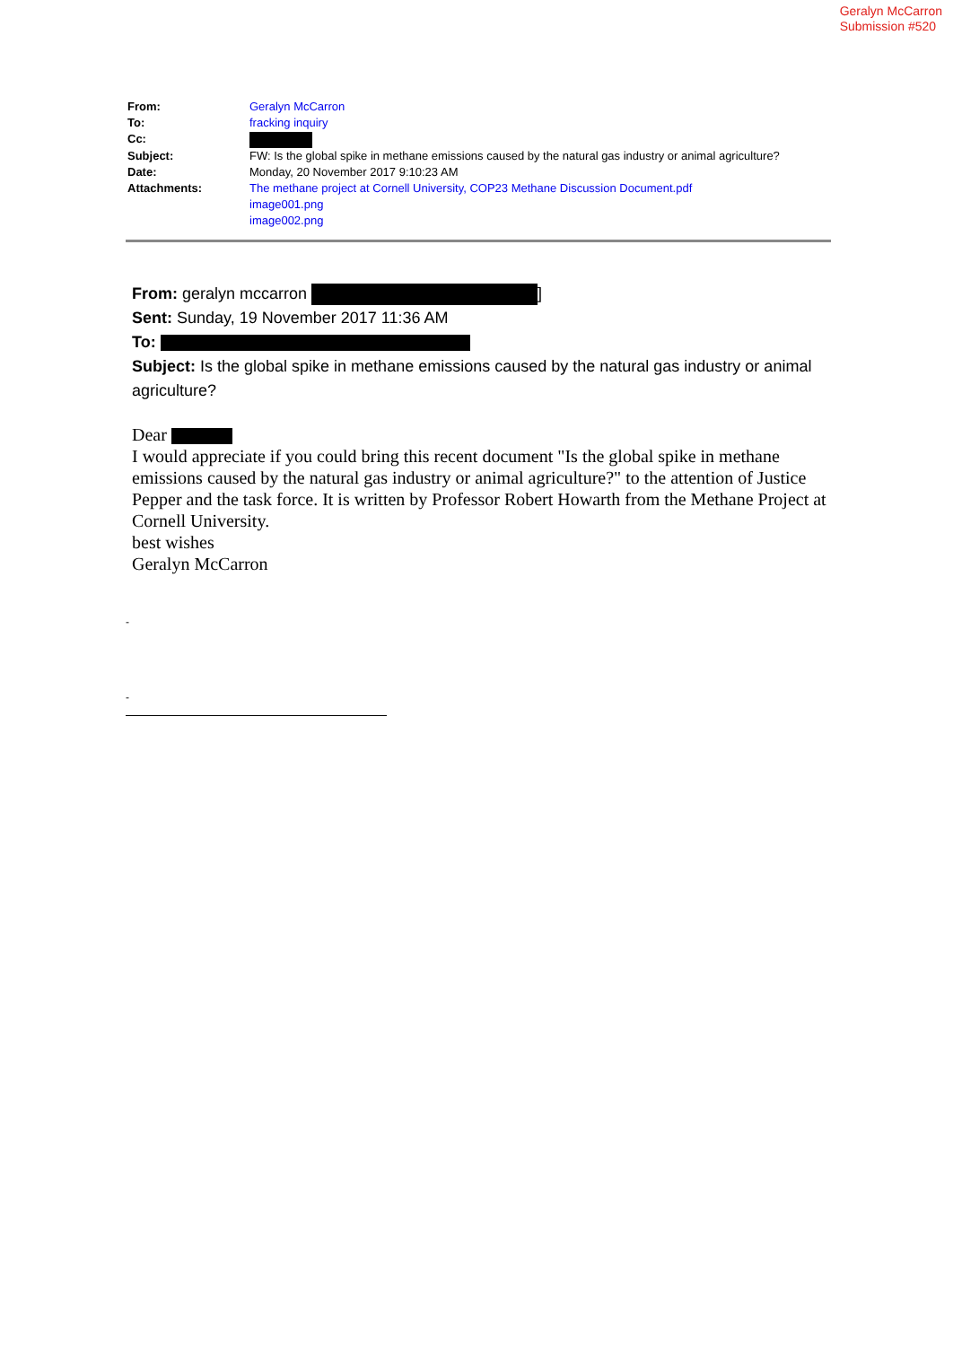Geralyn McCarron
Submission #520
| From: | Geralyn McCarron |
| To: | fracking inquiry |
| Cc: | |
| Subject: | FW: Is the global spike in methane emissions caused by the natural gas industry or animal agriculture? |
| Date: | Monday, 20 November 2017 9:10:23 AM |
| Attachments: | The methane project at Cornell University, COP23 Methane Discussion Document.pdf image001.png image002.png |
From: geralyn mccarron ]
Sent: Sunday, 19 November 2017 11:36 AM
To:
Subject: Is the global spike in methane emissions caused by the natural gas industry or animal agriculture?
Dear
I would appreciate if you could bring this recent document "Is the global spike in methane emissions caused by the natural gas industry or animal agriculture?" to the attention of Justice Pepper and the task force. It is written by Professor Robert Howarth from the Methane Project at Cornell University.
best wishes
Geralyn McCarron
-
-